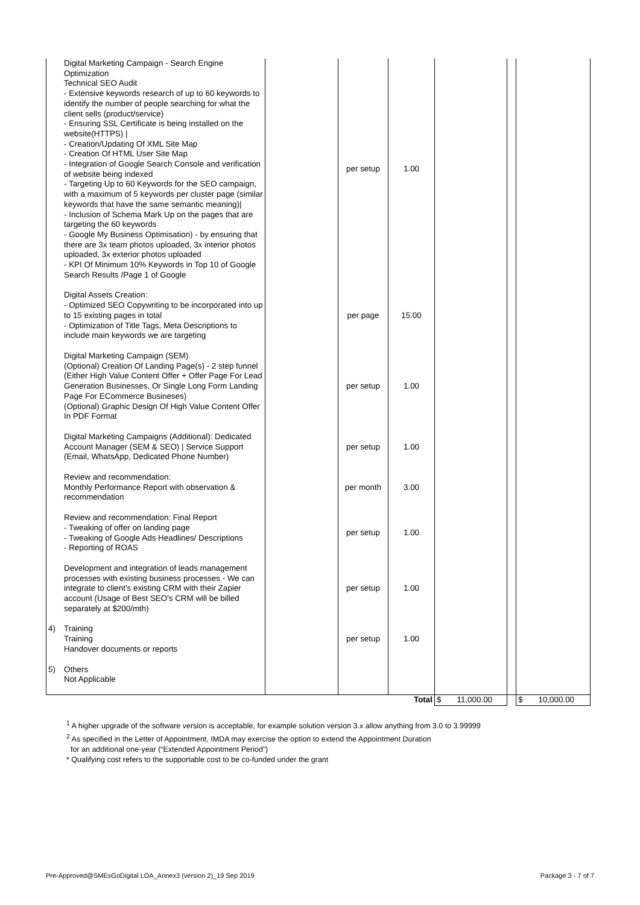| | Digital Marketing Campaign - Search Engine Optimization Technical SEO Audit - Extensive keywords research of up to 60 keywords to identify the number of people searching for what the client sells (product/service) - Ensuring SSL Certificate is being installed on the website(HTTPS) / - Creation/Updating Of XML Site Map - Creation Of HTML User Site Map - Integration of Google Search Console and verification of website being indexed - Targeting Up to 60 Keywords for the SEO campaign, with a maximum of 5 keywords per cluster page (similar keywords that have the same semantic meaning)/ - Inclusion of Schema Mark Up on the pages that are targeting the 60 keywords - Google My Business Optimisation) - by ensuring that there are 3x team photos uploaded, 3x interior photos uploaded, 3x exterior photos uploaded - KPI Of Minimum 10% Keywords in Top 10 of Google Search Results /Page 1 of Google | | per setup | 1.00 | | | |
| | Digital Assets Creation: - Optimized SEO Copywriting to be incorporated into up to 15 existing pages in total - Optimization of Title Tags, Meta Descriptions to include main keywords we are targeting | | per page | 15.00 | | | |
| | Digital Marketing Campaign (SEM) (Optional) Creation Of Landing Page(s) - 2 step funnel (Either High Value Content Offer + Offer Page For Lead Generation Businesses, Or Single Long Form Landing Page For ECommerce Busineses) (Optional) Graphic Design Of High Value Content Offer In PDF Format | | per setup | 1.00 | | | |
| | Digital Marketing Campaigns (Additional): Dedicated Account Manager (SEM & SEO) / Service Support (Email, WhatsApp, Dedicated Phone Number) | | per setup | 1.00 | | | |
| | Review and recommendation: Monthly Performance Report with observation & recommendation | | per month | 3.00 | | | |
| | Review and recommendation: Final Report - Tweaking of offer on landing page - Tweaking of Google Ads Headlines/ Descriptions - Reporting of ROAS | | per setup | 1.00 | | | |
| | Development and integration of leads management processes with existing business processes - We can integrate to client's existing CRM with their Zapier account (Usage of Best SEO's CRM will be billed separately at $200/mth) | | per setup | 1.00 | | | |
| 4) | Training Training Handover documents or reports | | per setup | 1.00 | | | |
| 5) | Others Not Applicable | | | | | | |
| | | | | Total | $ 11,000.00 | | $ 10,000.00 |
<sup>1</sup> A higher upgrade of the software version is acceptable, for example solution version 3.x allow anything from 3.0 to 3.99999
<sup>2</sup> As specified in the Letter of Appointment, IMDA may exercise the option to extend the Appointment Duration
for an additional one-year (“Extended Appointment Period”)
* Qualifying cost refers to the supportable cost to be co-funded under the grant
Pre-Approved@SMEsGoDigital LOA_Annex3 (version 2)_19 Sep 2019
Package 3 - 7 of 7